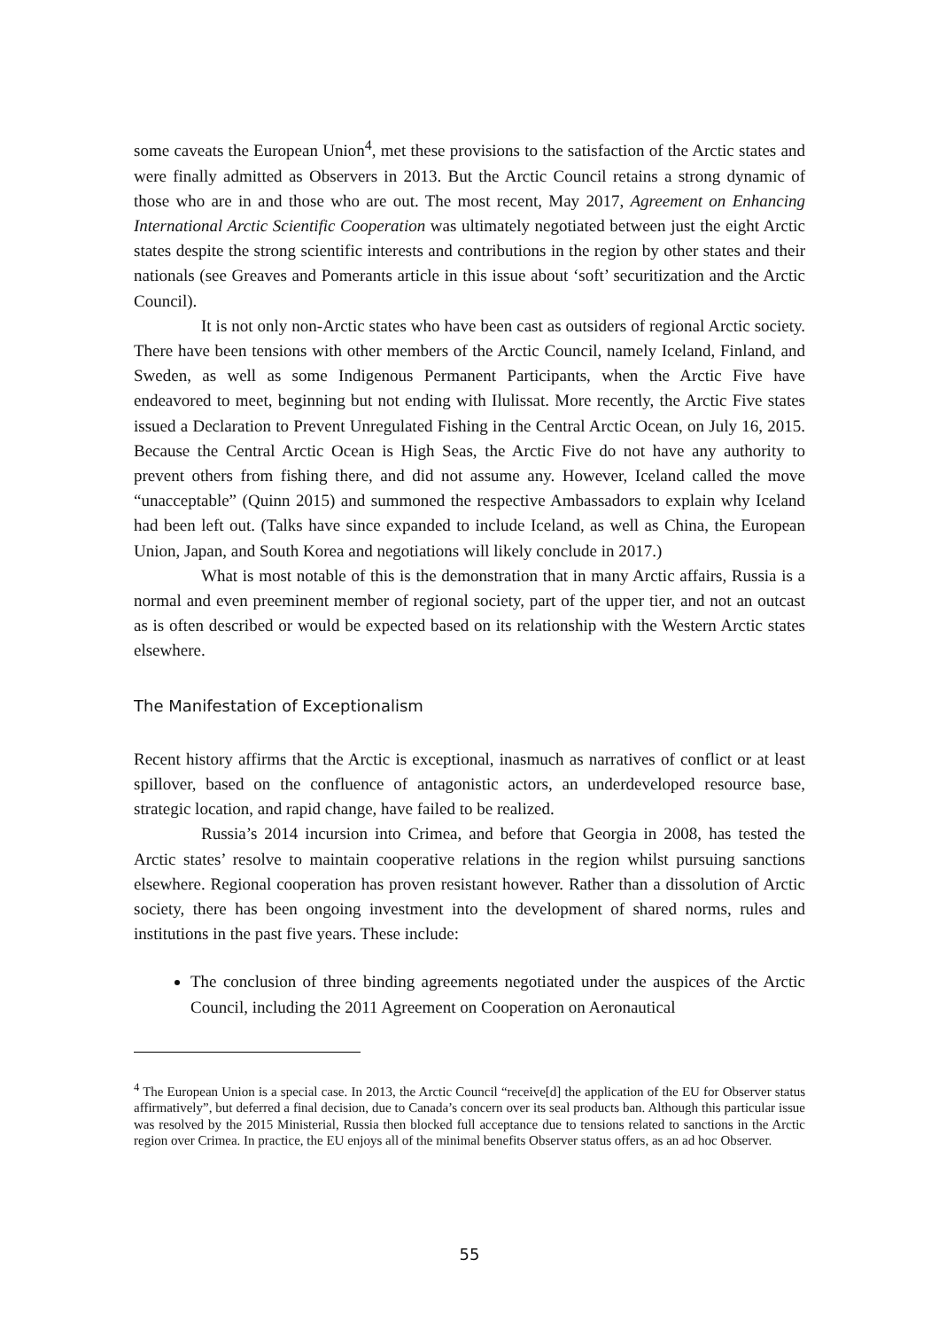some caveats the European Union<sup>4</sup>, met these provisions to the satisfaction of the Arctic states and were finally admitted as Observers in 2013. But the Arctic Council retains a strong dynamic of those who are in and those who are out. The most recent, May 2017, Agreement on Enhancing International Arctic Scientific Cooperation was ultimately negotiated between just the eight Arctic states despite the strong scientific interests and contributions in the region by other states and their nationals (see Greaves and Pomerants article in this issue about ‘soft’ securitization and the Arctic Council).
It is not only non-Arctic states who have been cast as outsiders of regional Arctic society. There have been tensions with other members of the Arctic Council, namely Iceland, Finland, and Sweden, as well as some Indigenous Permanent Participants, when the Arctic Five have endeavored to meet, beginning but not ending with Ilulissat. More recently, the Arctic Five states issued a Declaration to Prevent Unregulated Fishing in the Central Arctic Ocean, on July 16, 2015. Because the Central Arctic Ocean is High Seas, the Arctic Five do not have any authority to prevent others from fishing there, and did not assume any. However, Iceland called the move “unacceptable” (Quinn 2015) and summoned the respective Ambassadors to explain why Iceland had been left out. (Talks have since expanded to include Iceland, as well as China, the European Union, Japan, and South Korea and negotiations will likely conclude in 2017.)
What is most notable of this is the demonstration that in many Arctic affairs, Russia is a normal and even preeminent member of regional society, part of the upper tier, and not an outcast as is often described or would be expected based on its relationship with the Western Arctic states elsewhere.
The Manifestation of Exceptionalism
Recent history affirms that the Arctic is exceptional, inasmuch as narratives of conflict or at least spillover, based on the confluence of antagonistic actors, an underdeveloped resource base, strategic location, and rapid change, have failed to be realized.
Russia’s 2014 incursion into Crimea, and before that Georgia in 2008, has tested the Arctic states’ resolve to maintain cooperative relations in the region whilst pursuing sanctions elsewhere. Regional cooperation has proven resistant however. Rather than a dissolution of Arctic society, there has been ongoing investment into the development of shared norms, rules and institutions in the past five years. These include:
The conclusion of three binding agreements negotiated under the auspices of the Arctic Council, including the 2011 Agreement on Cooperation on Aeronautical
<sup>4</sup> The European Union is a special case. In 2013, the Arctic Council “receive[d] the application of the EU for Observer status affirmatively”, but deferred a final decision, due to Canada’s concern over its seal products ban. Although this particular issue was resolved by the 2015 Ministerial, Russia then blocked full acceptance due to tensions related to sanctions in the Arctic region over Crimea. In practice, the EU enjoys all of the minimal benefits Observer status offers, as an ad hoc Observer.
55